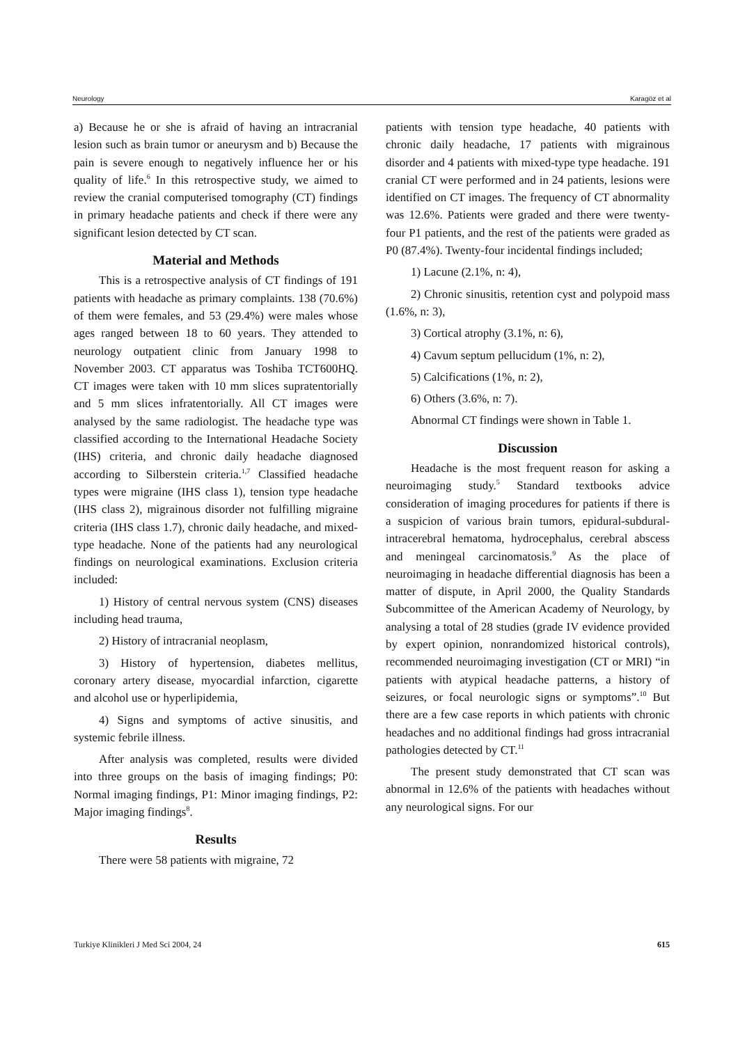Neurology Karagöz et al
a) Because he or she is afraid of having an intracranial lesion such as brain tumor or aneurysm and b) Because the pain is severe enough to negatively influence her or his quality of life.<sup>6</sup> In this retrospective study, we aimed to review the cranial computerised tomography (CT) findings in primary headache patients and check if there were any significant lesion detected by CT scan.
Material and Methods
This is a retrospective analysis of CT findings of 191 patients with headache as primary complaints. 138 (70.6%) of them were females, and 53 (29.4%) were males whose ages ranged between 18 to 60 years. They attended to neurology outpatient clinic from January 1998 to November 2003. CT apparatus was Toshiba TCT600HQ. CT images were taken with 10 mm slices supratentorially and 5 mm slices infratentorially. All CT images were analysed by the same radiologist. The headache type was classified according to the International Headache Society (IHS) criteria, and chronic daily headache diagnosed according to Silberstein criteria.<sup>1,7</sup> Classified headache types were migraine (IHS class 1), tension type headache (IHS class 2), migrainous disorder not fulfilling migraine criteria (IHS class 1.7), chronic daily headache, and mixed-type headache. None of the patients had any neurological findings on neurological examinations. Exclusion criteria included:
1) History of central nervous system (CNS) diseases including head trauma,
2) History of intracranial neoplasm,
3) History of hypertension, diabetes mellitus, coronary artery disease, myocardial infarction, cigarette and alcohol use or hyperlipidemia,
4) Signs and symptoms of active sinusitis, and systemic febrile illness.
After analysis was completed, results were divided into three groups on the basis of imaging findings; P0: Normal imaging findings, P1: Minor imaging findings, P2: Major imaging findings<sup>8</sup>.
Results
There were 58 patients with migraine, 72
patients with tension type headache, 40 patients with chronic daily headache, 17 patients with migrainous disorder and 4 patients with mixed-type type headache. 191 cranial CT were performed and in 24 patients, lesions were identified on CT images. The frequency of CT abnormality was 12.6%. Patients were graded and there were twenty-four P1 patients, and the rest of the patients were graded as P0 (87.4%). Twenty-four incidental findings included;
1) Lacune (2.1%, n: 4),
2) Chronic sinusitis, retention cyst and polypoid mass (1.6%, n: 3),
3) Cortical atrophy (3.1%, n: 6),
4) Cavum septum pellucidum (1%, n: 2),
5) Calcifications (1%, n: 2),
6) Others (3.6%, n: 7).
Abnormal CT findings were shown in Table 1.
Discussion
Headache is the most frequent reason for asking a neuroimaging study.<sup>5</sup> Standard textbooks advice consideration of imaging procedures for patients if there is a suspicion of various brain tumors, epidural-subdural-intracerebral hematoma, hydrocephalus, cerebral abscess and meningeal carcinomatosis.<sup>9</sup> As the place of neuroimaging in headache differential diagnosis has been a matter of dispute, in April 2000, the Quality Standards Subcommittee of the American Academy of Neurology, by analysing a total of 28 studies (grade IV evidence provided by expert opinion, nonrandomized historical controls), recommended neuroimaging investigation (CT or MRI) “in patients with atypical headache patterns, a history of seizures, or focal neurologic signs or symptoms”.<sup>10</sup> But there are a few case reports in which patients with chronic headaches and no additional findings had gross intracranial pathologies detected by CT.<sup>11</sup>
The present study demonstrated that CT scan was abnormal in 12.6% of the patients with headaches without any neurological signs. For our
Turkiye Klinikleri J Med Sci 2004, 24 615